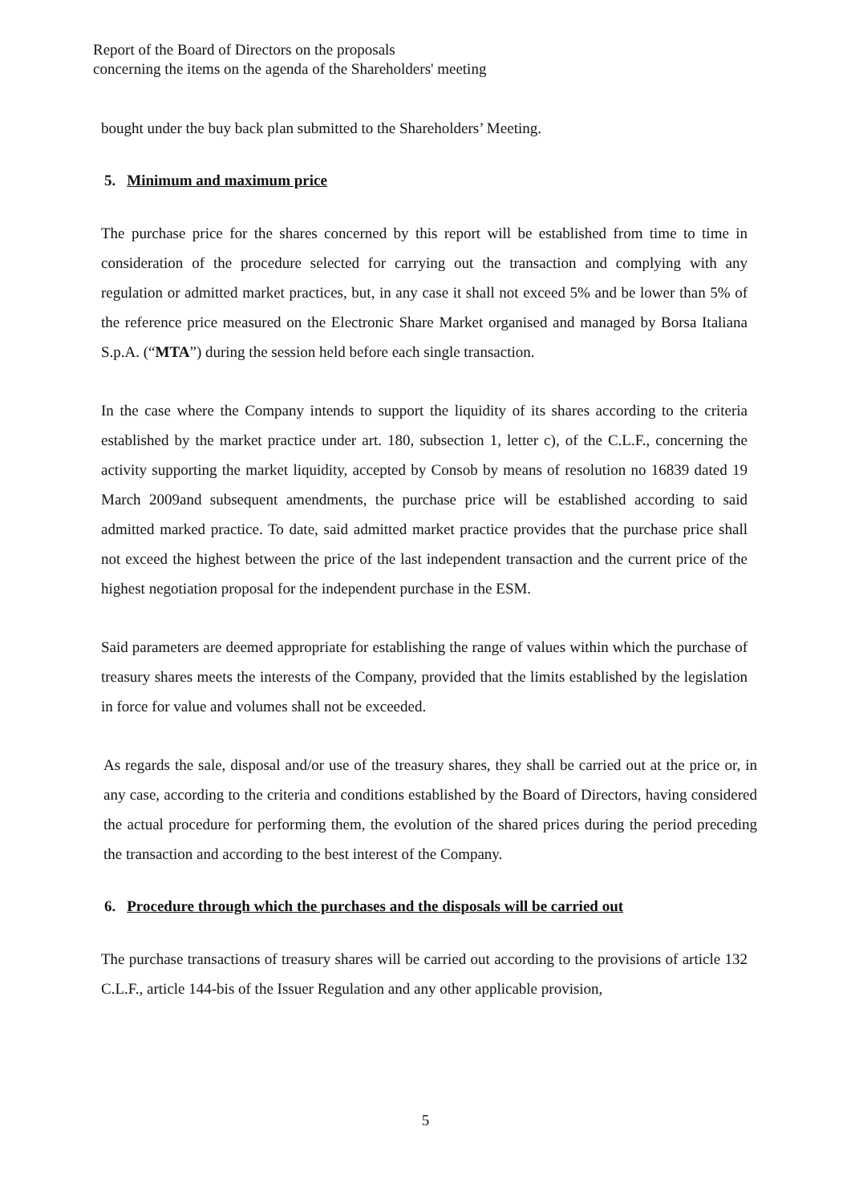Report of the Board of Directors on the proposals
concerning the items on the agenda of the Shareholders' meeting
bought under the buy back plan submitted to the Shareholders’ Meeting.
5. Minimum and maximum price
The purchase price for the shares concerned by this report will be established from time to time in consideration of the procedure selected for carrying out the transaction and complying with any regulation or admitted market practices, but, in any case it shall not exceed 5% and be lower than 5% of the reference price measured on the Electronic Share Market organised and managed by Borsa Italiana S.p.A. (“MTA”) during the session held before each single transaction.
In the case where the Company intends to support the liquidity of its shares according to the criteria established by the market practice under art. 180, subsection 1, letter c), of the C.L.F., concerning the activity supporting the market liquidity, accepted by Consob by means of resolution no 16839 dated 19 March 2009and subsequent amendments, the purchase price will be established according to said admitted marked practice. To date, said admitted market practice provides that the purchase price shall not exceed the highest between the price of the last independent transaction and the current price of the highest negotiation proposal for the independent purchase in the ESM.
Said parameters are deemed appropriate for establishing the range of values within which the purchase of treasury shares meets the interests of the Company, provided that the limits established by the legislation in force for value and volumes shall not be exceeded.
As regards the sale, disposal and/or use of the treasury shares, they shall be carried out at the price or, in any case, according to the criteria and conditions established by the Board of Directors, having considered the actual procedure for performing them, the evolution of the shared prices during the period preceding the transaction and according to the best interest of the Company.
6. Procedure through which the purchases and the disposals will be carried out
The purchase transactions of treasury shares will be carried out according to the provisions of article 132 C.L.F., article 144-bis of the Issuer Regulation and any other applicable provision,
5